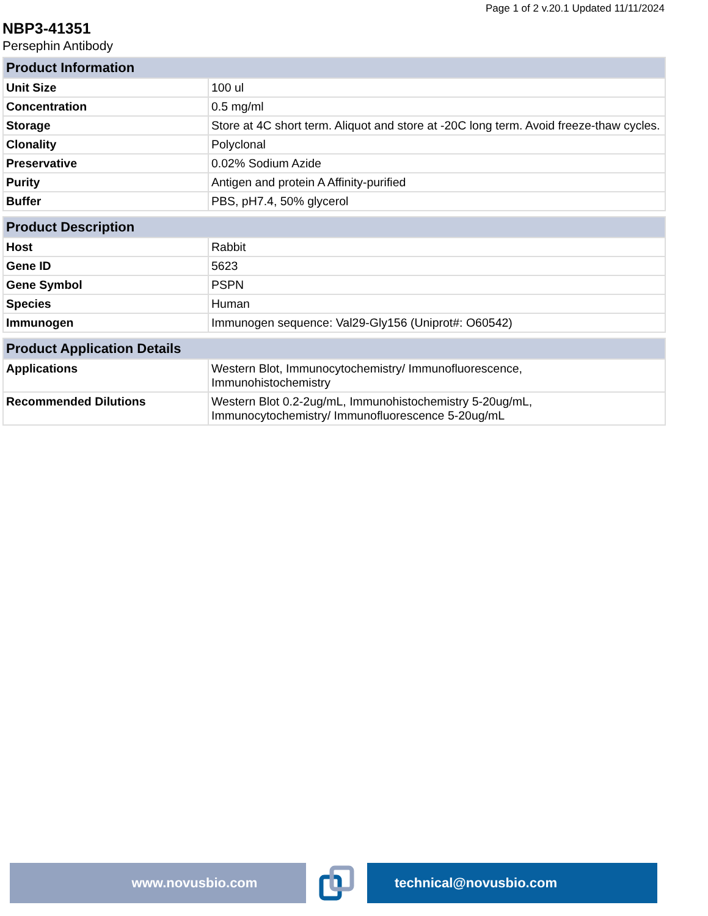Page 1 of 2 v.20.1 Updated 11/11/2024
NBP3-41351
Persephin Antibody
| Product Information | |
| --- | --- |
| Unit Size | 100 ul |
| Concentration | 0.5 mg/ml |
| Storage | Store at 4C short term. Aliquot and store at -20C long term. Avoid freeze-thaw cycles. |
| Clonality | Polyclonal |
| Preservative | 0.02% Sodium Azide |
| Purity | Antigen and protein A Affinity-purified |
| Buffer | PBS, pH7.4, 50% glycerol |
| Product Description | |
| --- | --- |
| Host | Rabbit |
| Gene ID | 5623 |
| Gene Symbol | PSPN |
| Species | Human |
| Immunogen | Immunogen sequence: Val29-Gly156 (Uniprot#: O60542) |
| Product Application Details | |
| --- | --- |
| Applications | Western Blot, Immunocytochemistry/ Immunofluorescence, Immunohistochemistry |
| Recommended Dilutions | Western Blot 0.2-2ug/mL, Immunohistochemistry 5-20ug/mL, Immunocytochemistry/ Immunofluorescence 5-20ug/mL |
www.novusbio.com technical@novusbio.com